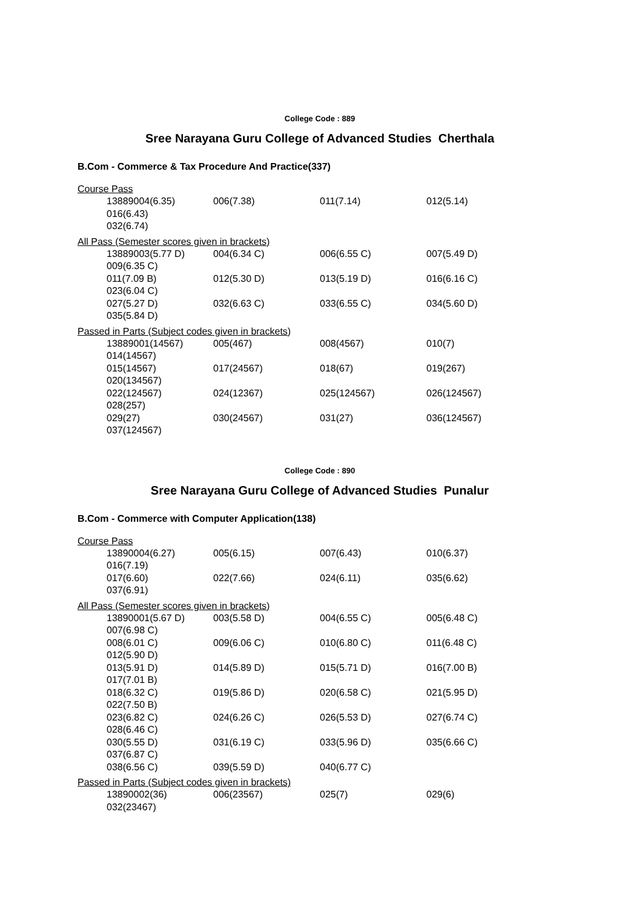College Code : 889
Sree Narayana Guru College of Advanced Studies Cherthala
B.Com - Commerce & Tax Procedure And Practice(337)
Course Pass
13889004(6.35) 006(7.38) 011(7.14) 012(5.14)
016(6.43)
032(6.74)
All Pass (Semester scores given in brackets)
13889003(5.77 D) 004(6.34 C) 006(6.55 C) 007(5.49 D)
009(6.35 C)
011(7.09 B) 012(5.30 D) 013(5.19 D) 016(6.16 C)
023(6.04 C)
027(5.27 D) 032(6.63 C) 033(6.55 C) 034(5.60 D)
035(5.84 D)
Passed in Parts (Subject codes given in brackets)
13889001(14567) 005(467) 008(4567) 010(7)
014(14567)
015(14567) 017(24567) 018(67) 019(267)
020(134567)
022(124567) 024(12367) 025(124567) 026(124567)
028(257)
029(27) 030(24567) 031(27) 036(124567)
037(124567)
College Code : 890
Sree Narayana Guru College of Advanced Studies Punalur
B.Com - Commerce with Computer Application(138)
Course Pass
13890004(6.27) 005(6.15) 007(6.43) 010(6.37)
016(7.19)
017(6.60) 022(7.66) 024(6.11) 035(6.62)
037(6.91)
All Pass (Semester scores given in brackets)
13890001(5.67 D) 003(5.58 D) 004(6.55 C) 005(6.48 C)
007(6.98 C)
008(6.01 C) 009(6.06 C) 010(6.80 C) 011(6.48 C)
012(5.90 D)
013(5.91 D) 014(5.89 D) 015(5.71 D) 016(7.00 B)
017(7.01 B)
018(6.32 C) 019(5.86 D) 020(6.58 C) 021(5.95 D)
022(7.50 B)
023(6.82 C) 024(6.26 C) 026(5.53 D) 027(6.74 C)
028(6.46 C)
030(5.55 D) 031(6.19 C) 033(5.96 D) 035(6.66 C)
037(6.87 C)
038(6.56 C) 039(5.59 D) 040(6.77 C)
Passed in Parts (Subject codes given in brackets)
13890002(36) 006(23567) 025(7) 029(6)
032(23467)